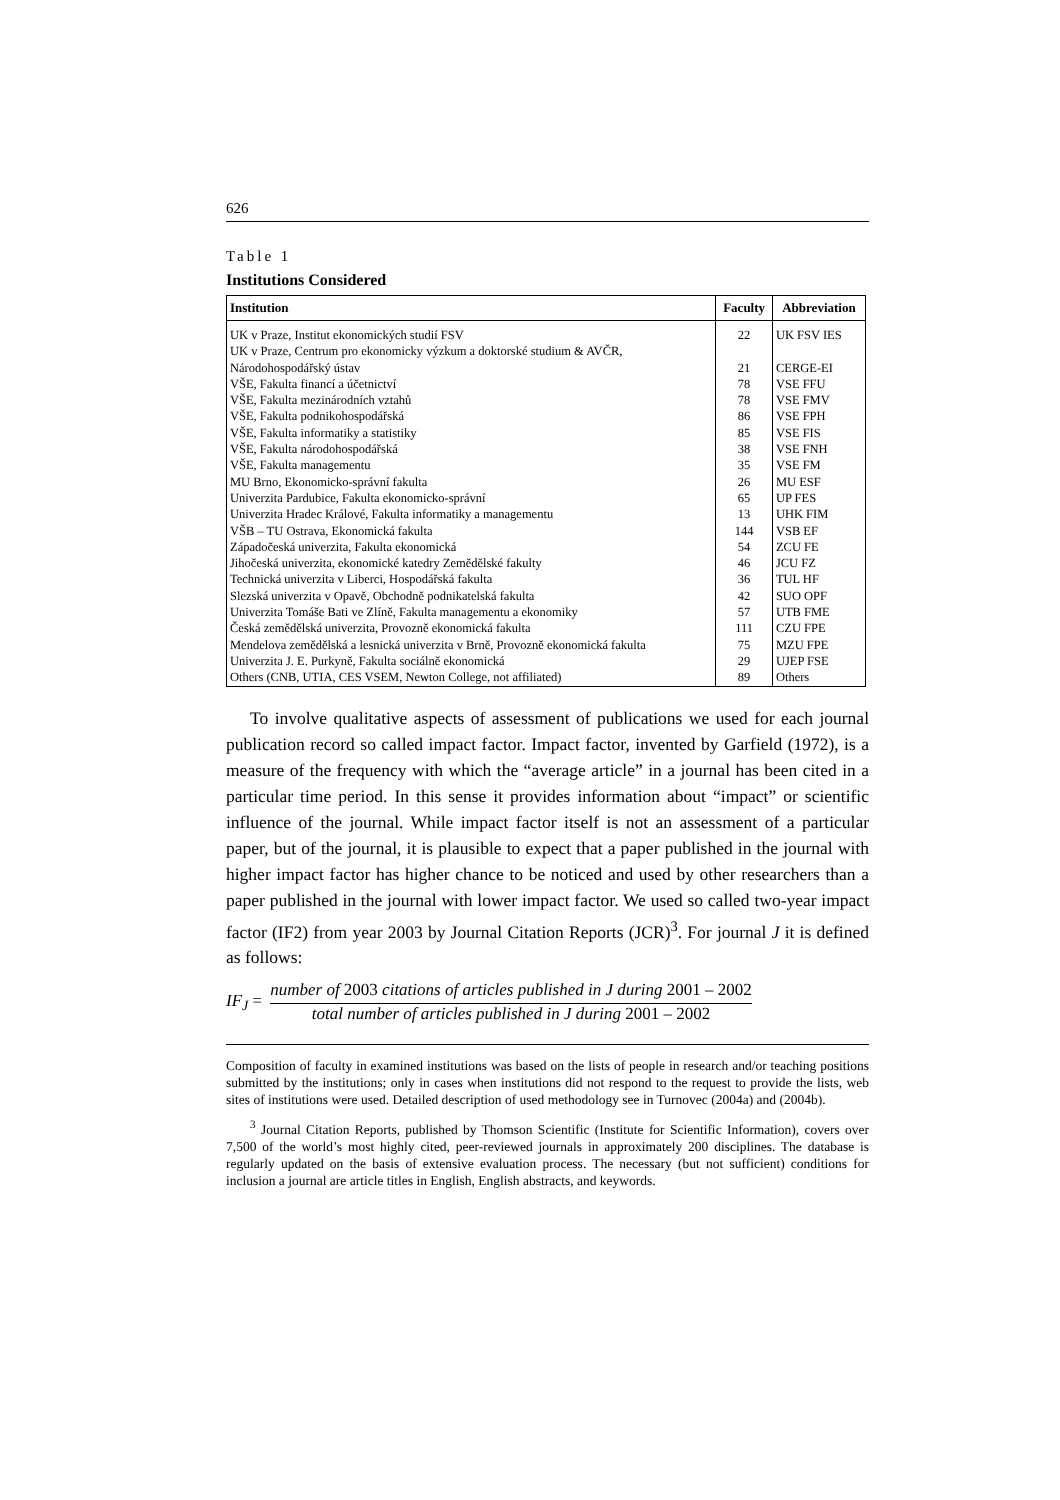626
Table 1
Institutions Considered
| Institution | Faculty | Abbreviation |
| --- | --- | --- |
| UK v Praze, Institut ekonomických studií FSV | 22 | UK FSV IES |
| UK v Praze, Centrum pro ekonomicky výzkum a doktorské studium & AVČR, Národohospodářský ústav | 21 | CERGE-EI |
| VŠE, Fakulta financí a účetnictví | 78 | VSE FFU |
| VŠE, Fakulta mezinárodních vztahů | 78 | VSE FMV |
| VŠE, Fakulta podnikohospodářská | 86 | VSE FPH |
| VŠE, Fakulta informatiky a statistiky | 85 | VSE FIS |
| VŠE, Fakulta národohospodářská | 38 | VSE FNH |
| VŠE, Fakulta managementu | 35 | VSE FM |
| MU Brno, Ekonomicko-správní fakulta | 26 | MU ESF |
| Univerzita Pardubice, Fakulta ekonomicko-správní | 65 | UP FES |
| Univerzita Hradec Králové, Fakulta informatiky a managementu | 13 | UHK FIM |
| VŠB – TU Ostrava, Ekonomická fakulta | 144 | VSB EF |
| Západočeská univerzita, Fakulta ekonomická | 54 | ZCU FE |
| Jihočeská univerzita, ekonomické katedry Zemědělské fakulty | 46 | JCU FZ |
| Technická univerzita v Liberci, Hospodářská fakulta | 36 | TUL HF |
| Slezská univerzita v Opavě, Obchodně podnikatelská fakulta | 42 | SUO OPF |
| Univerzita Tomáše Bati ve Zlíně, Fakulta managementu a ekonomiky | 57 | UTB FME |
| Česká zemědělská univerzita, Provozně ekonomická fakulta | 111 | CZU FPE |
| Mendelova zemědělská a lesnická univerzita v Brně, Provozně ekonomická fakulta | 75 | MZU FPE |
| Univerzita J. E. Purkyně, Fakulta sociálně ekonomická | 29 | UJEP FSE |
| Others (CNB, UTIA, CES VSEM, Newton College, not affiliated) | 89 | Others |
To involve qualitative aspects of assessment of publications we used for each journal publication record so called impact factor. Impact factor, invented by Garfield (1972), is a measure of the frequency with which the “average article” in a journal has been cited in a particular time period. In this sense it provides information about “impact” or scientific influence of the journal. While impact factor itself is not an assessment of a particular paper, but of the journal, it is plausible to expect that a paper published in the journal with higher impact factor has higher chance to be noticed and used by other researchers than a paper published in the journal with lower impact factor. We used so called two-year impact factor (IF2) from year 2003 by Journal Citation Reports (JCR)<sup>3</sup>. For journal J it is defined as follows:
IF<sub>J</sub> =
number of 2003 citations of articles published in J during 2001 – 2002
total number of articles published in J during 2001 – 2002
Composition of faculty in examined institutions was based on the lists of people in research and/or teaching positions submitted by the institutions; only in cases when institutions did not respond to the request to provide the lists, web sites of institutions were used. Detailed description of used methodology see in Turnovec (2004a) and (2004b).
<sup>3</sup> Journal Citation Reports, published by Thomson Scientific (Institute for Scientific Information), covers over 7,500 of the world’s most highly cited, peer-reviewed journals in approximately 200 disciplines. The database is regularly updated on the basis of extensive evaluation process. The necessary (but not sufficient) conditions for inclusion a journal are article titles in English, English abstracts, and keywords.